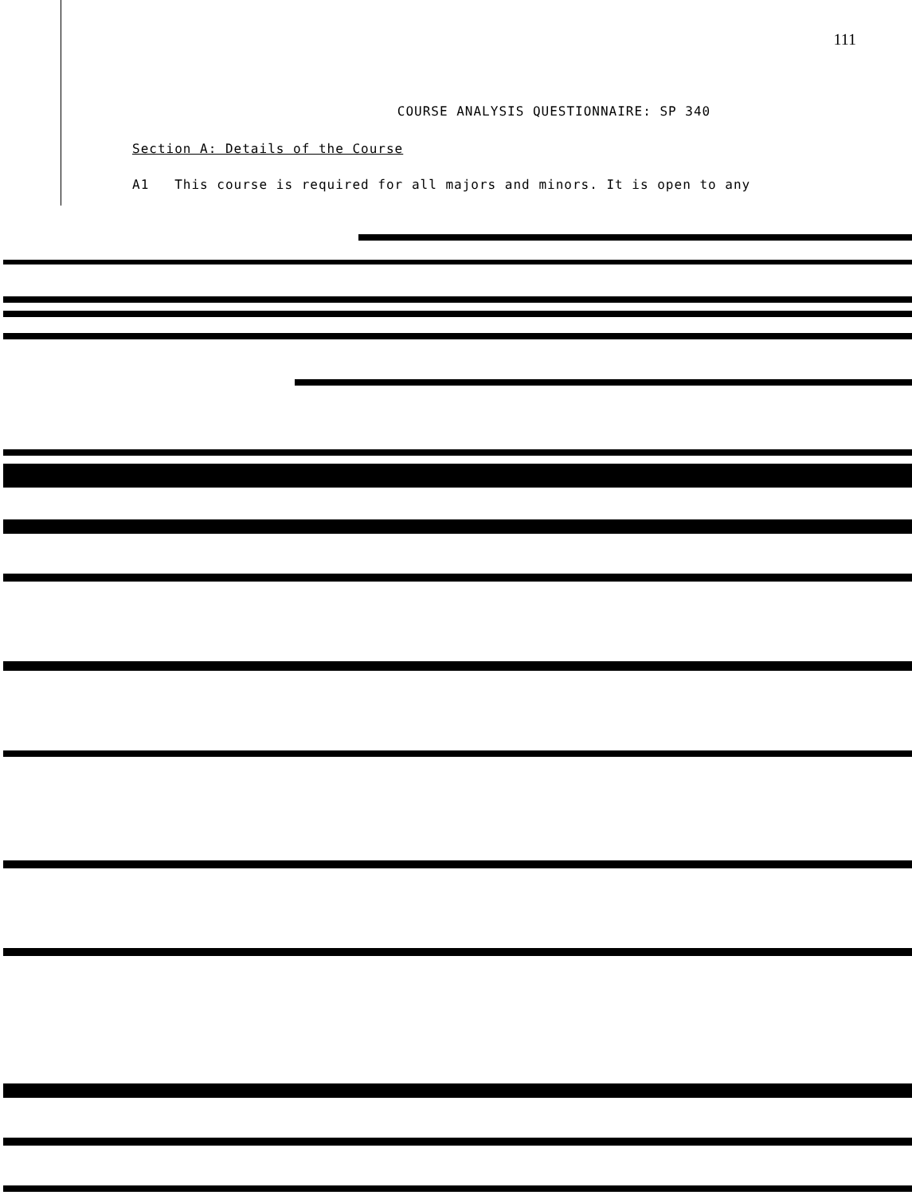111
COURSE ANALYSIS QUESTIONNAIRE: SP 340
Section A: Details of the Course
A1 This course is required for all majors and minors. It is open to any